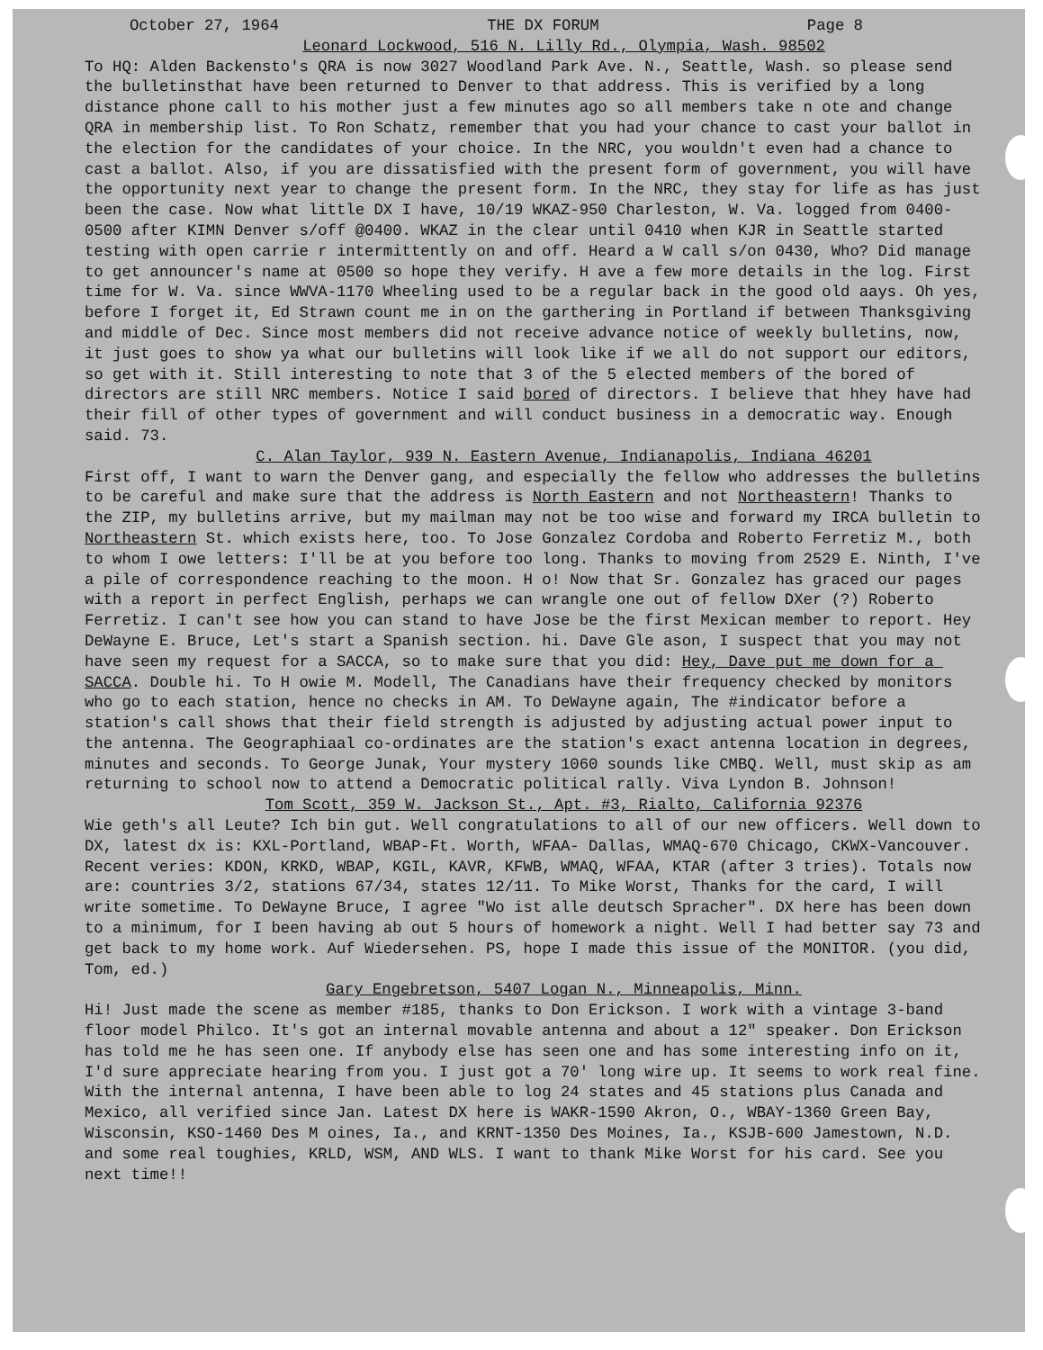October 27, 1964 THE DX FORUM Page 8
Leonard Lockwood, 516 N. Lilly Rd., Olympia, Wash. 98502
To HQ: Alden Backensto's QRA is now 3027 Woodland Park Ave. N., Seattle, Wash. so please send the bulletinsthat have been returned to Denver to that address. This is verified by a long distance phone call to his mother just a few minutes ago so all members take n ote and change QRA in membership list. To Ron Schatz, remember that you had your chance to cast your ballot in the election for the candidates of your choice. In the NRC, you wouldn't even had a chance to cast a ballot. Also, if you are dissatisfied with the present form of government, you will have the opportunity next year to change the present form. In the NRC, they stay for life as has just been the case. Now what little DX I have, 10/19 WKAZ-950 Charleston, W. Va. logged from 0400-0500 after KIMN Denver s/off @0400. WKAZ in the clear until 0410 when KJR in Seattle started testing with open carrie r intermittently on and off. Heard a W call s/on 0430, Who? Did manage to get announcer's name at 0500 so hope they verify. H ave a few more details in the log. First time for W. Va. since WWVA-1170 Wheeling used to be a regular back in the good old aays. Oh yes, before I forget it, Ed Strawn count me in on the garthering in Portland if between Thanksgiving and middle of Dec. Since most members did not receive advance notice of weekly bulletins, now, it just goes to show ya what our bulletins will look like if we all do not support our editors, so get with it. Still interesting to note that 3 of the 5 elected members of the bored of directors are still NRC members. Notice I said bored of directors. I believe that hhey have had their fill of other types of government and will conduct business in a democratic way. Enough said. 73.
C. Alan Taylor, 939 N. Eastern Avenue, Indianapolis, Indiana 46201
First off, I want to warn the Denver gang, and especially the fellow who addresses the bulletins to be careful and make sure that the address is North Eastern and not Northeastern! Thanks to the ZIP, my bulletins arrive, but my mailman may not be too wise and forward my IRCA bulletin to Northeastern St. which exists here, too. To Jose Gonzalez Cordoba and Roberto Ferretiz M., both to whom I owe letters: I'll be at you before too long. Thanks to moving from 2529 E. Ninth, I've a pile of correspondence reaching to the moon. H o! Now that Sr. Gonzalez has graced our pages with a report in perfect English, perhaps we can wrangle one out of fellow DXer (?) Roberto Ferretiz. I can't see how you can stand to have Jose be the first Mexican member to report. Hey DeWayne E. Bruce, Let's start a Spanish section. hi. Dave Gle ason, I suspect that you may not have seen my request for a SACCA, so to make sure that you did: Hey, Dave put me down for a SACCA. Double hi. To H owie M. Modell, The Canadians have their frequency checked by monitors who go to each station, hence no checks in AM. To DeWayne again, The #indicator before a station's call shows that their field strength is adjusted by adjusting actual power input to the antenna. The Geographiaal co-ordinates are the station's exact antenna location in degrees, minutes and seconds. To George Junak, Your mystery 1060 sounds like CMBQ. Well, must skip as am returning to school now to attend a Democratic political rally. Viva Lyndon B. Johnson!
Tom Scott, 359 W. Jackson St., Apt. #3, Rialto, California 92376
Wie geth's all Leute? Ich bin gut. Well congratulations to all of our new officers. Well down to DX, latest dx is: KXL-Portland, WBAP-Ft. Worth, WFAA- Dallas, WMAQ-670 Chicago, CKWX-Vancouver. Recent veries: KDON, KRKD, WBAP, KGIL, KAVR, KFWB, WMAQ, WFAA, KTAR (after 3 tries). Totals now are: countries 3/2, stations 67/34, states 12/11. To Mike Worst, Thanks for the card, I will write sometime. To DeWayne Bruce, I agree "Wo ist alle deutsch Spracher". DX here has been down to a minimum, for I been having ab out 5 hours of homework a night. Well I had better say 73 and get back to my home work. Auf Wiedersehen. PS, hope I made this issue of the MONITOR. (you did, Tom, ed.)
Gary Engebretson, 5407 Logan N., Minneapolis, Minn.
Hi! Just made the scene as member #185, thanks to Don Erickson. I work with a vintage 3-band floor model Philco. It's got an internal movable antenna and about a 12" speaker. Don Erickson has told me he has seen one. If anybody else has seen one and has some interesting info on it, I'd sure appreciate hearing from you. I just got a 70' long wire up. It seems to work real fine. With the internal antenna, I have been able to log 24 states and 45 stations plus Canada and Mexico, all verified since Jan. Latest DX here is WAKR-1590 Akron, O., WBAY-1360 Green Bay, Wisconsin, KSO-1460 Des M oines, Ia., and KRNT-1350 Des Moines, Ia., KSJB-600 Jamestown, N.D. and some real toughies, KRLD, WSM, AND WLS. I want to thank Mike Worst for his card. See you next time!!